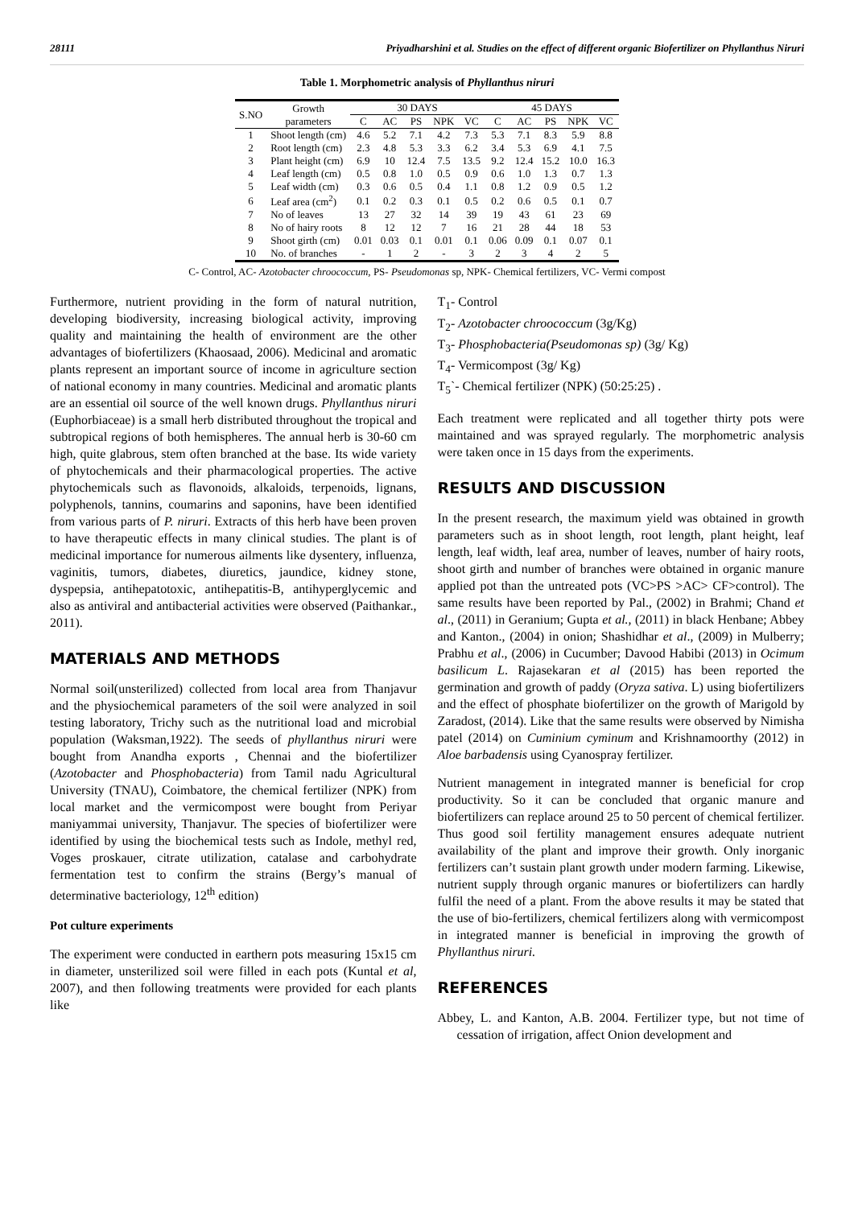28111 Priyadharshini et al. Studies on the effect of different organic Biofertilizer on Phyllanthus Niruri
Table 1. Morphometric analysis of Phyllanthus niruri
| S.NO | Growth parameters | 30 DAYS | | | | | 45 DAYS | | | | |
| --- | --- | --- | --- | --- | --- | --- | --- | --- | --- | --- | --- |
| | | C | AC | PS | NPK | VC | C | AC | PS | NPK | VC |
| 1 | Shoot length (cm) | 4.6 | 5.2 | 7.1 | 4.2 | 7.3 | 5.3 | 7.1 | 8.3 | 5.9 | 8.8 |
| 2 | Root length (cm) | 2.3 | 4.8 | 5.3 | 3.3 | 6.2 | 3.4 | 5.3 | 6.9 | 4.1 | 7.5 |
| 3 | Plant height (cm) | 6.9 | 10 | 12.4 | 7.5 | 13.5 | 9.2 | 12.4 | 15.2 | 10.0 | 16.3 |
| 4 | Leaf length (cm) | 0.5 | 0.8 | 1.0 | 0.5 | 0.9 | 0.6 | 1.0 | 1.3 | 0.7 | 1.3 |
| 5 | Leaf width (cm) | 0.3 | 0.6 | 0.5 | 0.4 | 1.1 | 0.8 | 1.2 | 0.9 | 0.5 | 1.2 |
| 6 | Leaf area (cm<sup>2</sup>) | 0.1 | 0.2 | 0.3 | 0.1 | 0.5 | 0.2 | 0.6 | 0.5 | 0.1 | 0.7 |
| 7 | No of leaves | 13 | 27 | 32 | 14 | 39 | 19 | 43 | 61 | 23 | 69 |
| 8 | No of hairy roots | 8 | 12 | 12 | 7 | 16 | 21 | 28 | 44 | 18 | 53 |
| 9 | Shoot girth (cm) | 0.01 | 0.03 | 0.1 | 0.01 | 0.1 | 0.06 | 0.09 | 0.1 | 0.07 | 0.1 |
| 10 | No. of branches | - | 1 | 2 | - | 3 | 2 | 3 | 4 | 2 | 5 |
C- Control, AC- Azotobacter chroococcum, PS- Pseudomonas sp, NPK- Chemical fertilizers, VC- Vermi compost
Furthermore, nutrient providing in the form of natural nutrition, developing biodiversity, increasing biological activity, improving quality and maintaining the health of environment are the other advantages of biofertilizers (Khaosaad, 2006). Medicinal and aromatic plants represent an important source of income in agriculture section of national economy in many countries. Medicinal and aromatic plants are an essential oil source of the well known drugs. Phyllanthus niruri (Euphorbiaceae) is a small herb distributed throughout the tropical and subtropical regions of both hemispheres. The annual herb is 30-60 cm high, quite glabrous, stem often branched at the base. Its wide variety of phytochemicals and their pharmacological properties. The active phytochemicals such as flavonoids, alkaloids, terpenoids, lignans, polyphenols, tannins, coumarins and saponins, have been identified from various parts of P. niruri. Extracts of this herb have been proven to have therapeutic effects in many clinical studies. The plant is of medicinal importance for numerous ailments like dysentery, influenza, vaginitis, tumors, diabetes, diuretics, jaundice, kidney stone, dyspepsia, antihepatotoxic, antihepatitis-B, antihyperglycemic and also as antiviral and antibacterial activities were observed (Paithankar., 2011).
MATERIALS AND METHODS
Normal soil(unsterilized) collected from local area from Thanjavur and the physiochemical parameters of the soil were analyzed in soil testing laboratory, Trichy such as the nutritional load and microbial population (Waksman,1922). The seeds of phyllanthus niruri were bought from Anandha exports , Chennai and the biofertilizer (Azotobacter and Phosphobacteria) from Tamil nadu Agricultural University (TNAU), Coimbatore, the chemical fertilizer (NPK) from local market and the vermicompost were bought from Periyar maniyammai university, Thanjavur. The species of biofertilizer were identified by using the biochemical tests such as Indole, methyl red, Voges proskauer, citrate utilization, catalase and carbohydrate fermentation test to confirm the strains (Bergy’s manual of determinative bacteriology, 12<sup>th</sup> edition)
Pot culture experiments
The experiment were conducted in earthern pots measuring 15x15 cm in diameter, unsterilized soil were filled in each pots (Kuntal et al, 2007), and then following treatments were provided for each plants like
T<sub>1</sub>- Control
T<sub>2</sub>- Azotobacter chroococcum (3g/Kg)
T<sub>3</sub>- Phosphobacteria(Pseudomonas sp) (3g/ Kg)
T<sub>4</sub>- Vermicompost (3g/ Kg)
T<sub>5</sub>`- Chemical fertilizer (NPK) (50:25:25) .
Each treatment were replicated and all together thirty pots were maintained and was sprayed regularly. The morphometric analysis were taken once in 15 days from the experiments.
RESULTS AND DISCUSSION
In the present research, the maximum yield was obtained in growth parameters such as in shoot length, root length, plant height, leaf length, leaf width, leaf area, number of leaves, number of hairy roots, shoot girth and number of branches were obtained in organic manure applied pot than the untreated pots (VC>PS >AC> CF>control). The same results have been reported by Pal., (2002) in Brahmi; Chand et al., (2011) in Geranium; Gupta et al., (2011) in black Henbane; Abbey and Kanton., (2004) in onion; Shashidhar et al., (2009) in Mulberry; Prabhu et al., (2006) in Cucumber; Davood Habibi (2013) in Ocimum basilicum L. Rajasekaran et al (2015) has been reported the germination and growth of paddy (Oryza sativa. L) using biofertilizers and the effect of phosphate biofertilizer on the growth of Marigold by Zaradost, (2014). Like that the same results were observed by Nimisha patel (2014) on Cuminium cyminum and Krishnamoorthy (2012) in Aloe barbadensis using Cyanospray fertilizer.
Nutrient management in integrated manner is beneficial for crop productivity. So it can be concluded that organic manure and biofertilizers can replace around 25 to 50 percent of chemical fertilizer. Thus good soil fertility management ensures adequate nutrient availability of the plant and improve their growth. Only inorganic fertilizers can’t sustain plant growth under modern farming. Likewise, nutrient supply through organic manures or biofertilizers can hardly fulfil the need of a plant. From the above results it may be stated that the use of bio-fertilizers, chemical fertilizers along with vermicompost in integrated manner is beneficial in improving the growth of Phyllanthus niruri.
REFERENCES
Abbey, L. and Kanton, A.B. 2004. Fertilizer type, but not time of cessation of irrigation, affect Onion development and